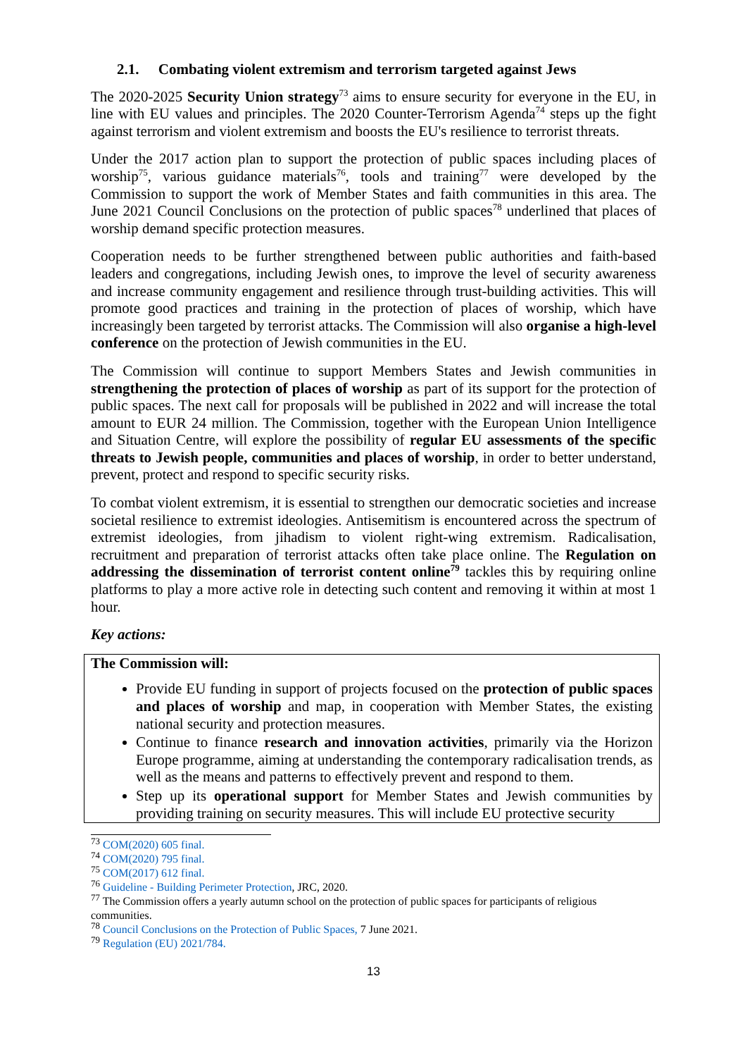2.1. Combating violent extremism and terrorism targeted against Jews
The 2020-2025 Security Union strategy<sup>73</sup> aims to ensure security for everyone in the EU, in line with EU values and principles. The 2020 Counter-Terrorism Agenda<sup>74</sup> steps up the fight against terrorism and violent extremism and boosts the EU's resilience to terrorist threats.
Under the 2017 action plan to support the protection of public spaces including places of worship<sup>75</sup>, various guidance materials<sup>76</sup>, tools and training<sup>77</sup> were developed by the Commission to support the work of Member States and faith communities in this area. The June 2021 Council Conclusions on the protection of public spaces<sup>78</sup> underlined that places of worship demand specific protection measures.
Cooperation needs to be further strengthened between public authorities and faith-based leaders and congregations, including Jewish ones, to improve the level of security awareness and increase community engagement and resilience through trust-building activities. This will promote good practices and training in the protection of places of worship, which have increasingly been targeted by terrorist attacks. The Commission will also organise a high-level conference on the protection of Jewish communities in the EU.
The Commission will continue to support Members States and Jewish communities in strengthening the protection of places of worship as part of its support for the protection of public spaces. The next call for proposals will be published in 2022 and will increase the total amount to EUR 24 million. The Commission, together with the European Union Intelligence and Situation Centre, will explore the possibility of regular EU assessments of the specific threats to Jewish people, communities and places of worship, in order to better understand, prevent, protect and respond to specific security risks.
To combat violent extremism, it is essential to strengthen our democratic societies and increase societal resilience to extremist ideologies. Antisemitism is encountered across the spectrum of extremist ideologies, from jihadism to violent right-wing extremism. Radicalisation, recruitment and preparation of terrorist attacks often take place online. The Regulation on addressing the dissemination of terrorist content online<sup>79</sup> tackles this by requiring online platforms to play a more active role in detecting such content and removing it within at most 1 hour.
Key actions:
The Commission will:
Provide EU funding in support of projects focused on the protection of public spaces and places of worship and map, in cooperation with Member States, the existing national security and protection measures.
Continue to finance research and innovation activities, primarily via the Horizon Europe programme, aiming at understanding the contemporary radicalisation trends, as well as the means and patterns to effectively prevent and respond to them.
Step up its operational support for Member States and Jewish communities by providing training on security measures. This will include EU protective security
<sup>73</sup> COM(2020) 605 final.
<sup>74</sup> COM(2020) 795 final.
<sup>75</sup> COM(2017) 612 final.
<sup>76</sup> Guideline - Building Perimeter Protection, JRC, 2020.
<sup>77</sup> The Commission offers a yearly autumn school on the protection of public spaces for participants of religious communities.
<sup>78</sup> Council Conclusions on the Protection of Public Spaces, 7 June 2021.
<sup>79</sup> Regulation (EU) 2021/784.
13